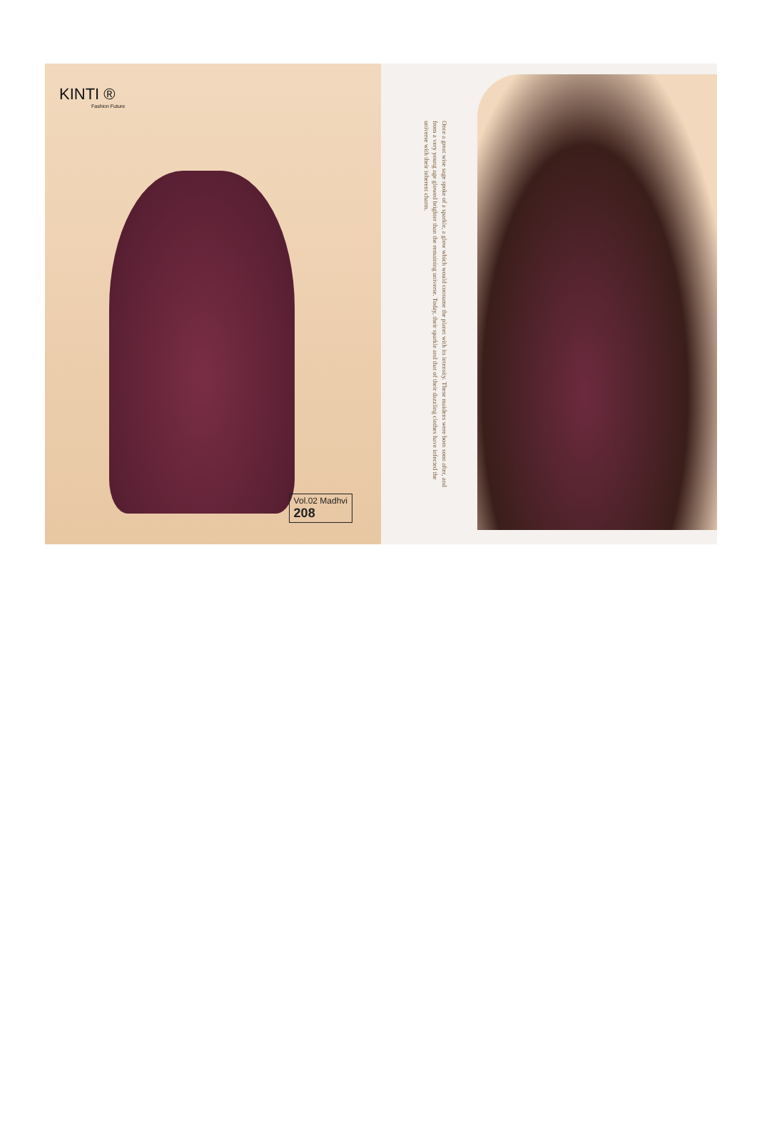KINTI ®
Fashion Future
Vol.02 Madhvi
208
Once a great wise sage spoke of a sparkle, a glow which would consume the planet with its intensity. These maidens were born soon after, and from a very young age glowed brighter than the remaining universe. Today, their sparkle and that of their dazzling clothes have infected the universe with their inherent charm.